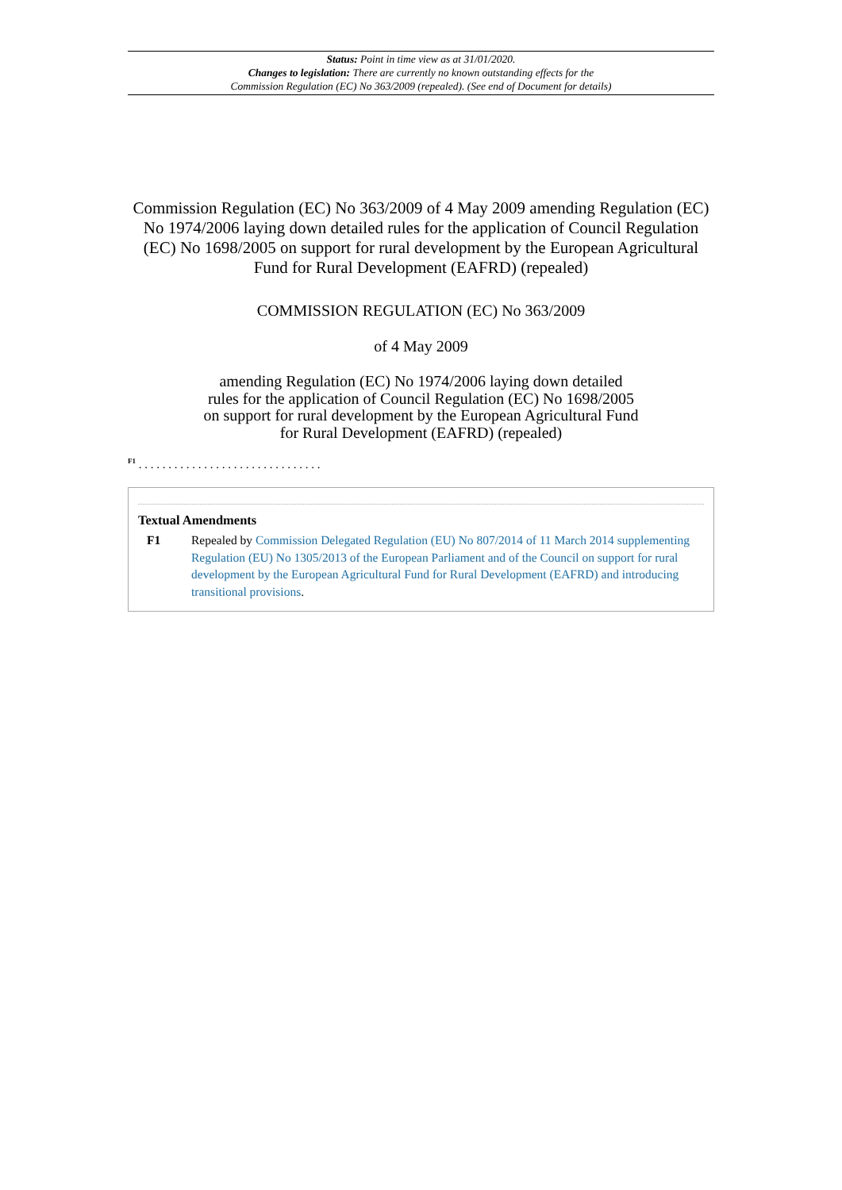Status: Point in time view as at 31/01/2020.
Changes to legislation: There are currently no known outstanding effects for the
Commission Regulation (EC) No 363/2009 (repealed). (See end of Document for details)
Commission Regulation (EC) No 363/2009 of 4 May 2009 amending Regulation (EC) No 1974/2006 laying down detailed rules for the application of Council Regulation (EC) No 1698/2005 on support for rural development by the European Agricultural Fund for Rural Development (EAFRD) (repealed)
COMMISSION REGULATION (EC) No 363/2009
of 4 May 2009
amending Regulation (EC) No 1974/2006 laying down detailed rules for the application of Council Regulation (EC) No 1698/2005 on support for rural development by the European Agricultural Fund for Rural Development (EAFRD) (repealed)
<sup>F1</sup> . . . . . . . . . . . . . . . . . . . . . . . . . . . . . . .
Textual Amendments
F1 Repealed by Commission Delegated Regulation (EU) No 807/2014 of 11 March 2014 supplementing Regulation (EU) No 1305/2013 of the European Parliament and of the Council on support for rural development by the European Agricultural Fund for Rural Development (EAFRD) and introducing transitional provisions.